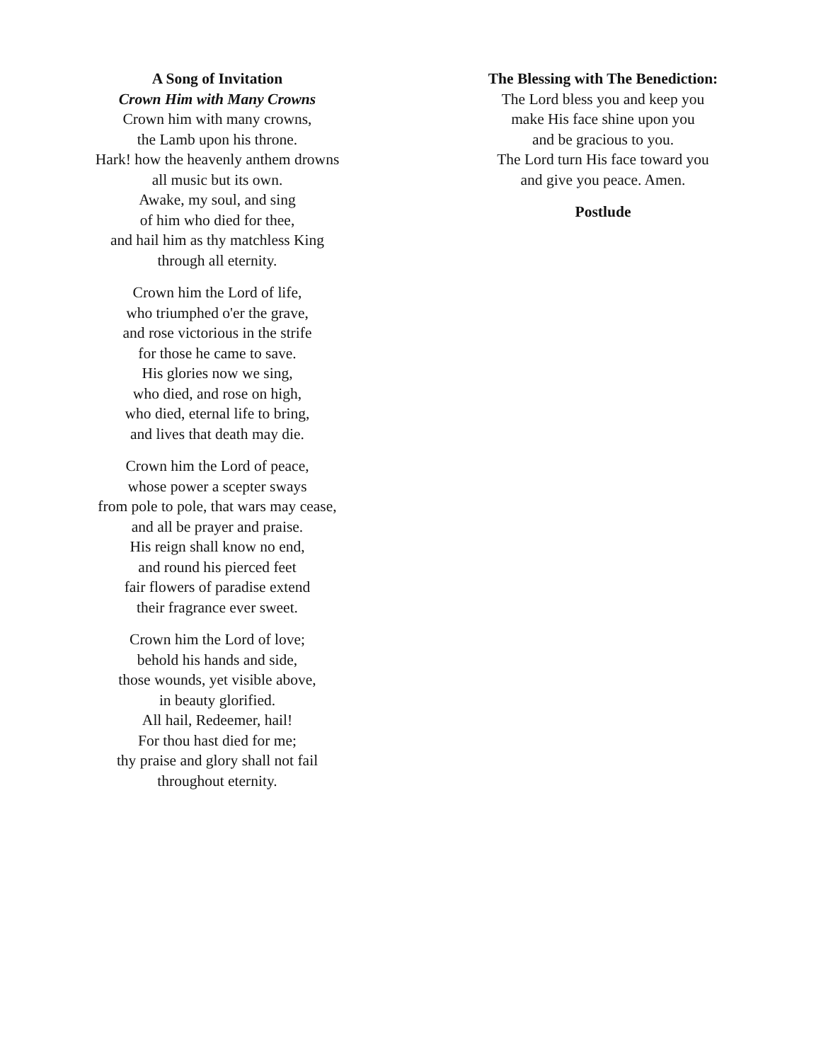A Song of Invitation
Crown Him with Many Crowns
Crown him with many crowns,
the Lamb upon his throne.
Hark! how the heavenly anthem drowns
all music but its own.
Awake, my soul, and sing
of him who died for thee,
and hail him as thy matchless King
through all eternity.
Crown him the Lord of life,
who triumphed o'er the grave,
and rose victorious in the strife
for those he came to save.
His glories now we sing,
who died, and rose on high,
who died, eternal life to bring,
and lives that death may die.
Crown him the Lord of peace,
whose power a scepter sways
from pole to pole, that wars may cease,
and all be prayer and praise.
His reign shall know no end,
and round his pierced feet
fair flowers of paradise extend
their fragrance ever sweet.
Crown him the Lord of love;
behold his hands and side,
those wounds, yet visible above,
in beauty glorified.
All hail, Redeemer, hail!
For thou hast died for me;
thy praise and glory shall not fail
throughout eternity.
The Blessing with The Benediction:
The Lord bless you and keep you
make His face shine upon you
and be gracious to you.
The Lord turn His face toward you
and give you peace. Amen.
Postlude